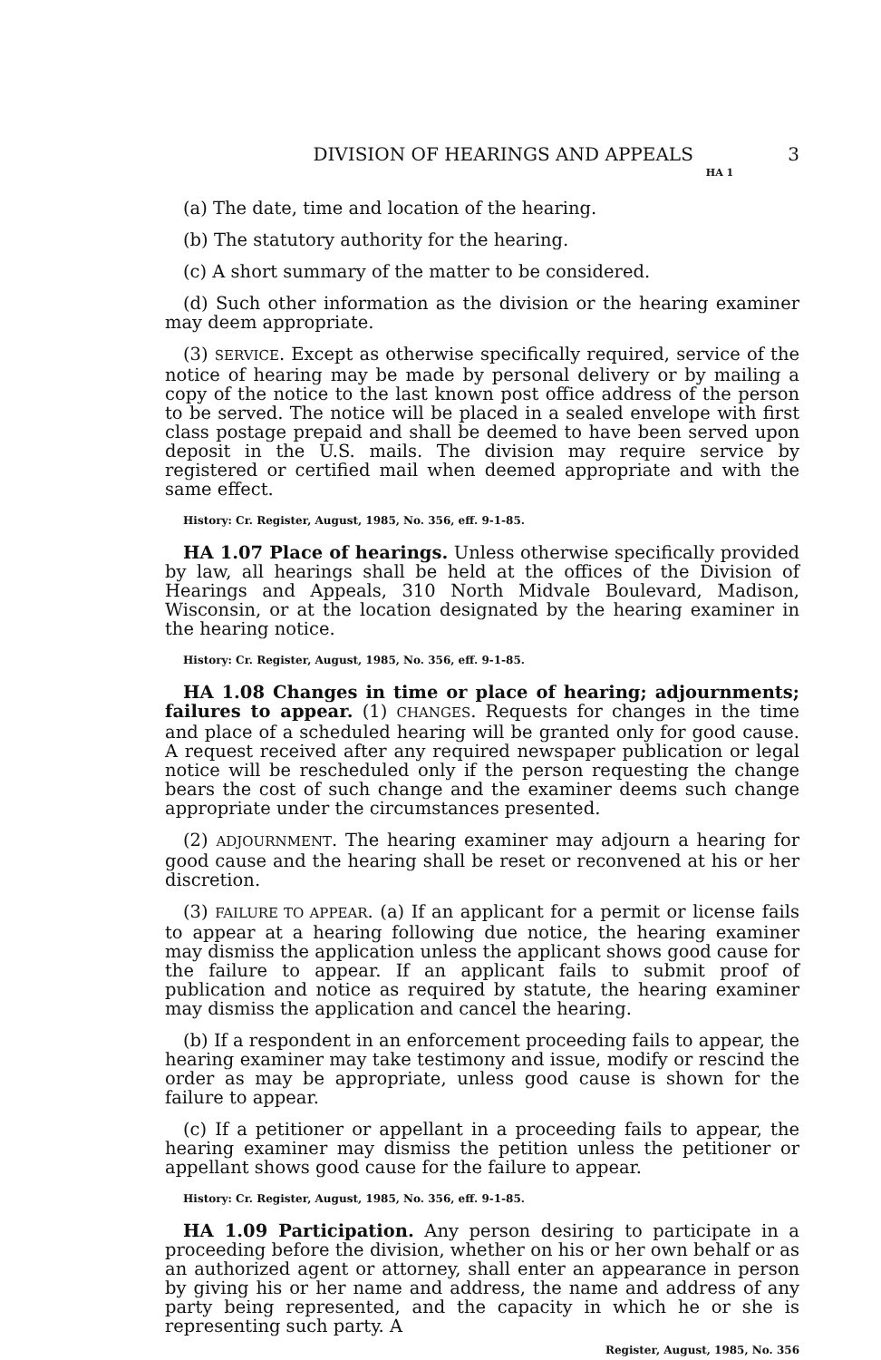DIVISION OF HEARINGS AND APPEALS HA 1 3
(a) The date, time and location of the hearing.
(b) The statutory authority for the hearing.
(c) A short summary of the matter to be considered.
(d) Such other information as the division or the hearing examiner may deem appropriate.
(3) SERVICE. Except as otherwise specifically required, service of the notice of hearing may be made by personal delivery or by mailing a copy of the notice to the last known post office address of the person to be served. The notice will be placed in a sealed envelope with first class postage prepaid and shall be deemed to have been served upon deposit in the U.S. mails. The division may require service by registered or certified mail when deemed appropriate and with the same effect.
History: Cr. Register, August, 1985, No. 356, eff. 9-1-85.
HA 1.07 Place of hearings. Unless otherwise specifically provided by law, all hearings shall be held at the offices of the Division of Hearings and Appeals, 310 North Midvale Boulevard, Madison, Wisconsin, or at the location designated by the hearing examiner in the hearing notice.
History: Cr. Register, August, 1985, No. 356, eff. 9-1-85.
HA 1.08 Changes in time or place of hearing; adjournments; failures to appear. (1) CHANGES. Requests for changes in the time and place of a scheduled hearing will be granted only for good cause. A request received after any required newspaper publication or legal notice will be rescheduled only if the person requesting the change bears the cost of such change and the examiner deems such change appropriate under the circumstances presented.
(2) ADJOURNMENT. The hearing examiner may adjourn a hearing for good cause and the hearing shall be reset or reconvened at his or her discretion.
(3) FAILURE TO APPEAR. (a) If an applicant for a permit or license fails to appear at a hearing following due notice, the hearing examiner may dismiss the application unless the applicant shows good cause for the failure to appear. If an applicant fails to submit proof of publication and notice as required by statute, the hearing examiner may dismiss the application and cancel the hearing.
(b) If a respondent in an enforcement proceeding fails to appear, the hearing examiner may take testimony and issue, modify or rescind the order as may be appropriate, unless good cause is shown for the failure to appear.
(c) If a petitioner or appellant in a proceeding fails to appear, the hearing examiner may dismiss the petition unless the petitioner or appellant shows good cause for the failure to appear.
History: Cr. Register, August, 1985, No. 356, eff. 9-1-85.
HA 1.09 Participation. Any person desiring to participate in a proceeding before the division, whether on his or her own behalf or as an authorized agent or attorney, shall enter an appearance in person by giving his or her name and address, the name and address of any party being represented, and the capacity in which he or she is representing such party. A
Register, August, 1985, No. 356